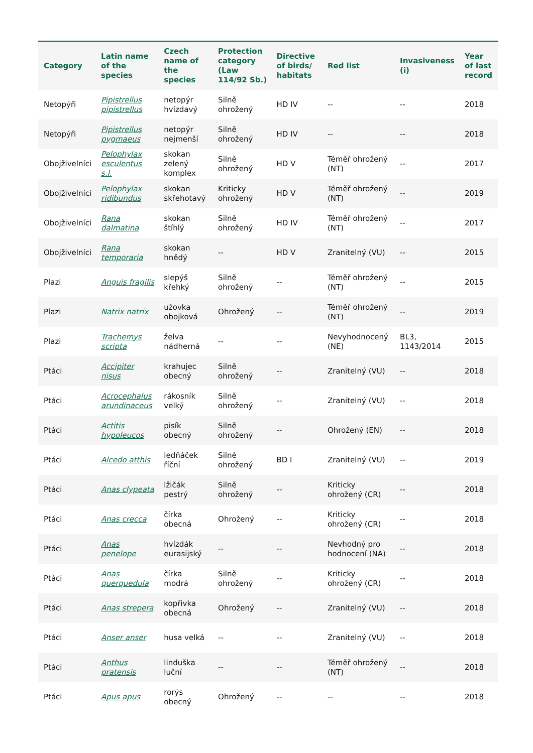| Category | Latin name of the species | Czech name of the species | Protection category (Law 114/92 Sb.) | Directive of birds/ habitats | Red list | Invasiveness (i) | Year of last record |
| --- | --- | --- | --- | --- | --- | --- | --- |
| Netopýři | Pipistrellus pipistrellus | netopýr hvízdavý | Silně ohrožený | HD IV | -- | -- | 2018 |
| Netopýři | Pipistrellus pygmaeus | netopýr nejmenší | Silně ohrožený | HD IV | -- | -- | 2018 |
| Obojživelníci | Pelophylax esculentus s.l. | skokan zelený komplex | Silně ohrožený | HD V | Téměř ohrožený (NT) | -- | 2017 |
| Obojživelníci | Pelophylax ridibundus | skokan skřehotavý | Kriticky ohrožený | HD V | Téměř ohrožený (NT) | -- | 2019 |
| Obojživelníci | Rana dalmatina | skokan štíhlý | Silně ohrožený | HD IV | Téměř ohrožený (NT) | -- | 2017 |
| Obojživelníci | Rana temporaria | skokan hnědý | -- | HD V | Zranitelný (VU) | -- | 2015 |
| Plazi | Anguis fragilis | slepýš křehký | Silně ohrožený | -- | Téměř ohrožený (NT) | -- | 2015 |
| Plazi | Natrix natrix | užovka obojková | Ohrožený | -- | Téměř ohrožený (NT) | -- | 2019 |
| Plazi | Trachemys scripta | želva nádherná | -- | -- | Nevyhodnocený (NE) | BL3, 1143/2014 | 2015 |
| Ptáci | Accipiter nisus | krahujec obecný | Silně ohrožený | -- | Zranitelný (VU) | -- | 2018 |
| Ptáci | Acrocephalus arundinaceus | rákosník velký | Silně ohrožený | -- | Zranitelný (VU) | -- | 2018 |
| Ptáci | Actitis hypoleucos | pisík obecný | Silně ohrožený | -- | Ohrožený (EN) | -- | 2018 |
| Ptáci | Alcedo atthis | ledňáček říční | Silně ohrožený | BD I | Zranitelný (VU) | -- | 2019 |
| Ptáci | Anas clypeata | lžičák pestrý | Silně ohrožený | -- | Kriticky ohrožený (CR) | -- | 2018 |
| Ptáci | Anas crecca | čírka obecná | Ohrožený | -- | Kriticky ohrožený (CR) | -- | 2018 |
| Ptáci | Anas penelope | hvízdák eurasijský | -- | -- | Nevhodný pro hodnocení (NA) | -- | 2018 |
| Ptáci | Anas querquedula | čírka modrá | Silně ohrožený | -- | Kriticky ohrožený (CR) | -- | 2018 |
| Ptáci | Anas strepera | kopřivka obecná | Ohrožený | -- | Zranitelný (VU) | -- | 2018 |
| Ptáci | Anser anser | husa velká | -- | -- | Zranitelný (VU) | -- | 2018 |
| Ptáci | Anthus pratensis | linduška luční | -- | -- | Téměř ohrožený (NT) | -- | 2018 |
| Ptáci | Apus apus | rorýs obecný | Ohrožený | -- | -- | -- | 2018 |